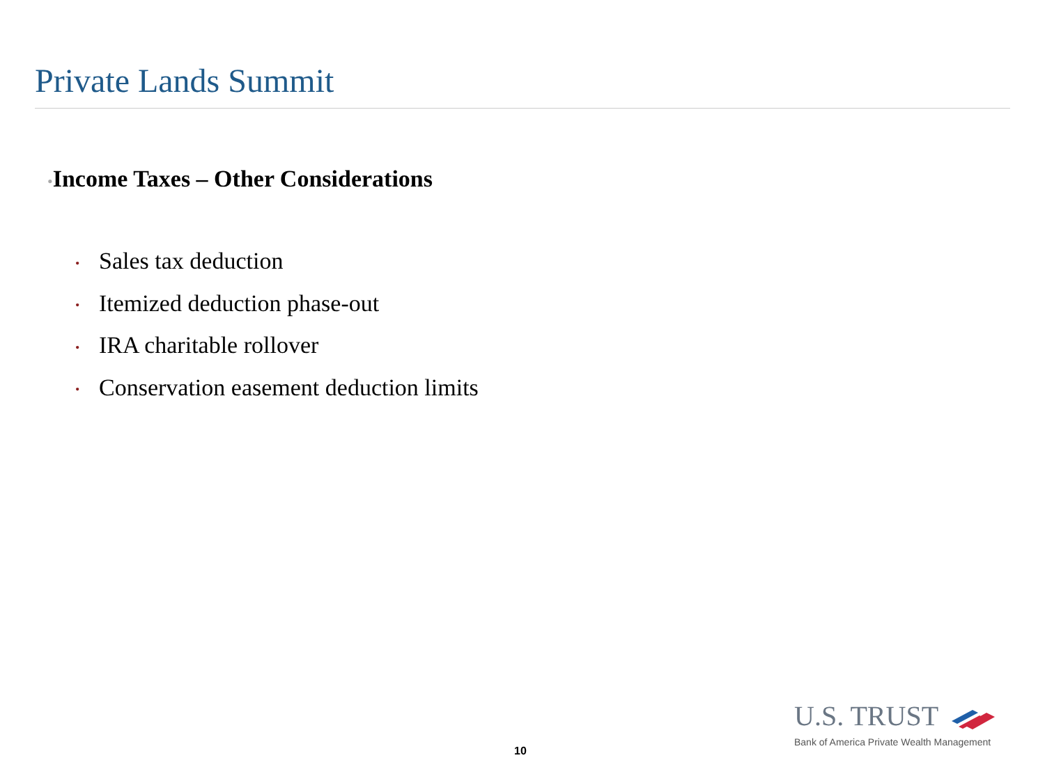Private Lands Summit
•Income Taxes – Other Considerations
• Sales tax deduction
• Itemized deduction phase-out
• IRA charitable rollover
• Conservation easement deduction limits
10
U.S. TRUST
Bank of America Private Wealth Management